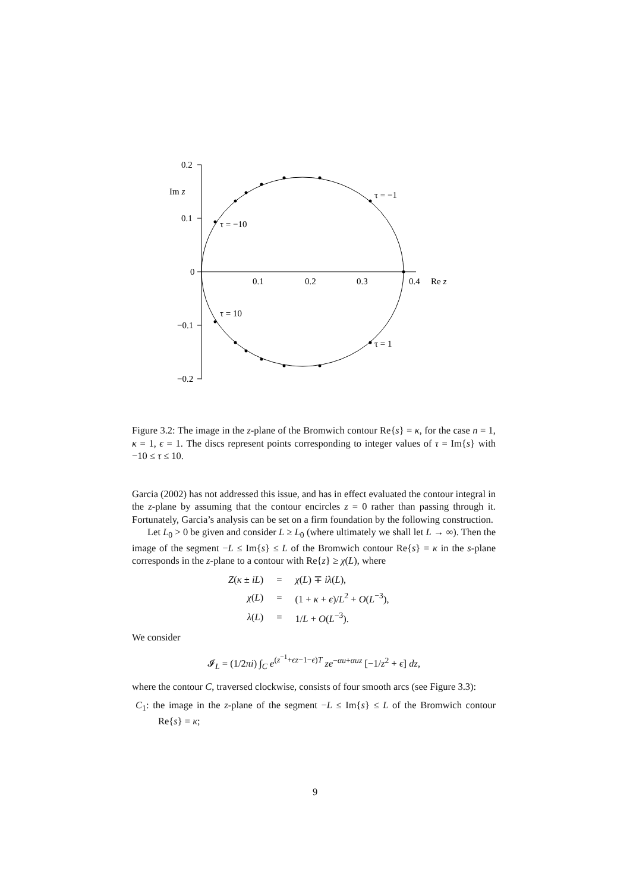0.2
0.1
0
−0.1
−0.2
Im z
0.1
0.2
0.3
0.4
Re z
τ = −1
τ = −10
τ = 10
τ = 1
Figure 3.2: The image in the z-plane of the Bromwich contour Re{s} = κ, for the case n = 1, κ = 1, ϵ = 1. The discs represent points corresponding to integer values of τ = Im{s} with −10 ≤ τ ≤ 10.
Garcia (2002) has not addressed this issue, and has in effect evaluated the contour integral in the z-plane by assuming that the contour encircles z = 0 rather than passing through it. Fortunately, Garcia’s analysis can be set on a firm foundation by the following construction.
Let L<sub>0</sub> > 0 be given and consider L ≥ L<sub>0</sub> (where ultimately we shall let L → ∞). Then the image of the segment −L ≤ Im{s} ≤ L of the Bromwich contour Re{s} = κ in the s-plane corresponds in the z-plane to a contour with Re{z} ≥ χ(L), where
| Z ( κ ± iL ) | = | χ ( L ) ∓ iλ ( L ), |
| χ ( L ) | = | (1 + κ + ϵ )/ L<sup>2</sup> + O ( L<sup>−3</sup>), |
| λ ( L ) | = | 1/ L + O ( L<sup>−3</sup>). |
We consider
𝓘<sub>L</sub> = (1/2πi) ∫<sub>C</sub> e<sup>(z<sup>−1</sup>+ϵz−1−ϵ)T</sup> ze<sup>−αu+αuz</sup> [−1/z<sup>2</sup> + ϵ] dz,
where the contour C, traversed clockwise, consists of four smooth arcs (see Figure 3.3):
C<sub>1</sub>: the image in the z-plane of the segment −L ≤ Im{s} ≤ L of the Bromwich contour Re{s} = κ;
9